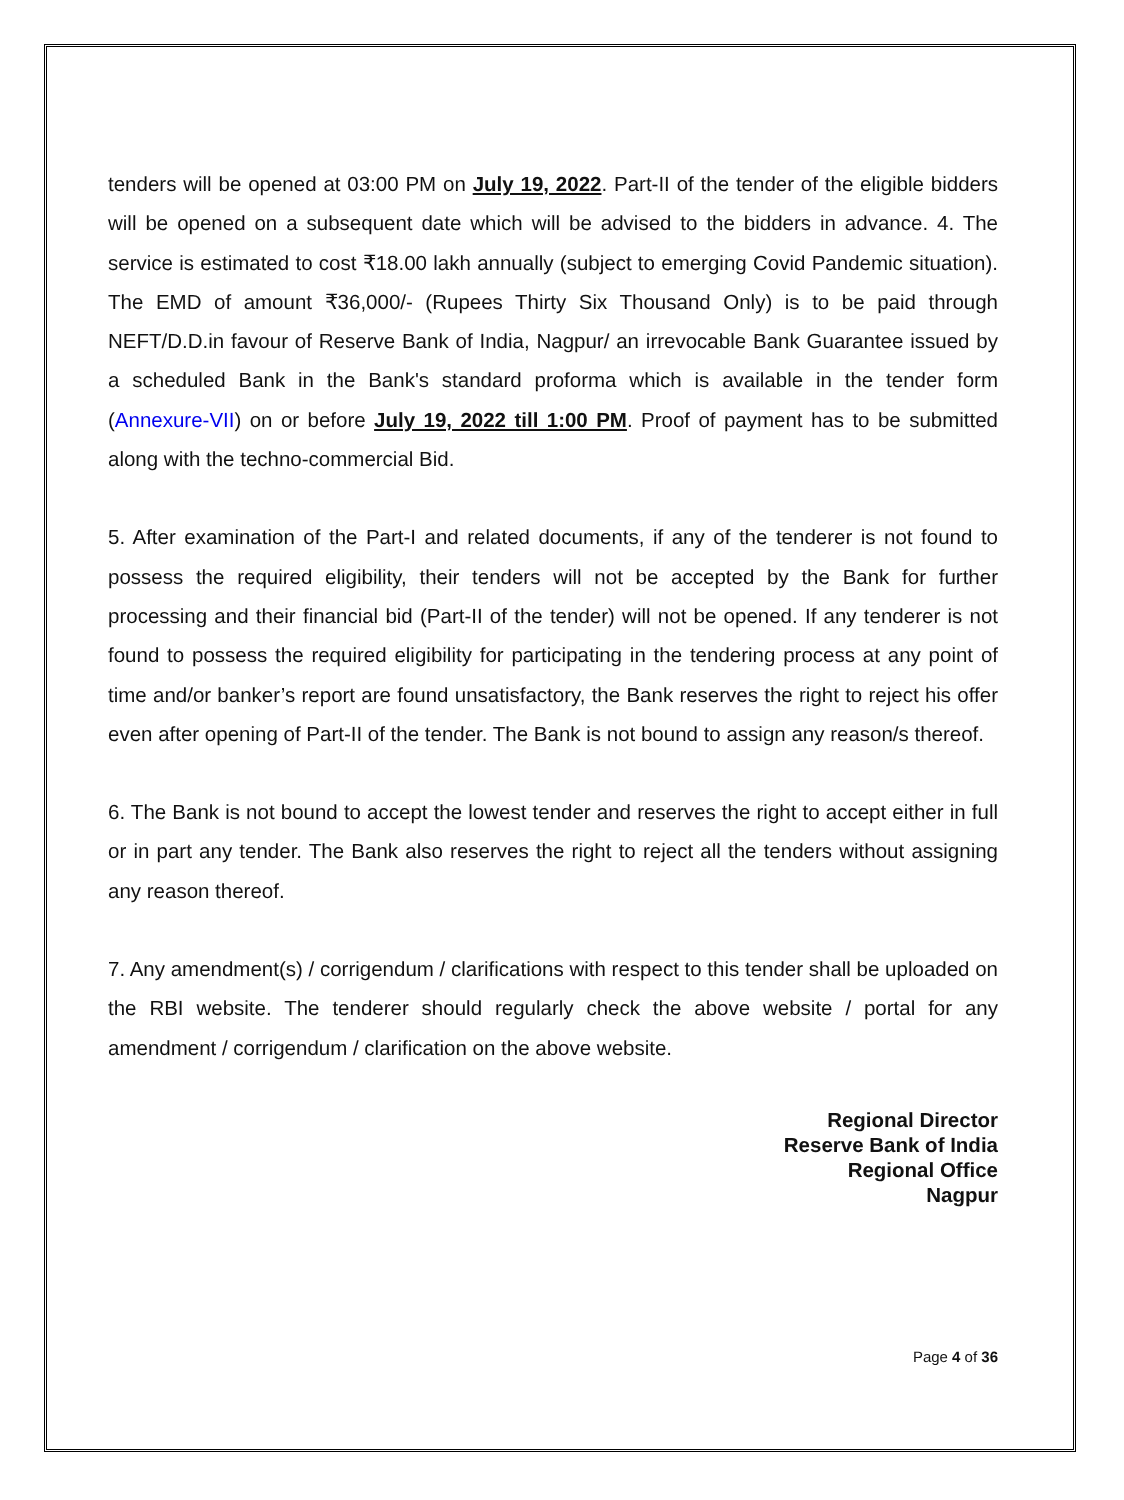tenders will be opened at 03:00 PM on July 19, 2022. Part-II of the tender of the eligible bidders will be opened on a subsequent date which will be advised to the bidders in advance. 4. The service is estimated to cost ₹18.00 lakh annually (subject to emerging Covid Pandemic situation). The EMD of amount ₹36,000/- (Rupees Thirty Six Thousand Only) is to be paid through NEFT/D.D.in favour of Reserve Bank of India, Nagpur/ an irrevocable Bank Guarantee issued by a scheduled Bank in the Bank's standard proforma which is available in the tender form (Annexure-VII) on or before July 19, 2022 till 1:00 PM. Proof of payment has to be submitted along with the techno-commercial Bid.
5. After examination of the Part-I and related documents, if any of the tenderer is not found to possess the required eligibility, their tenders will not be accepted by the Bank for further processing and their financial bid (Part-II of the tender) will not be opened. If any tenderer is not found to possess the required eligibility for participating in the tendering process at any point of time and/or banker’s report are found unsatisfactory, the Bank reserves the right to reject his offer even after opening of Part-II of the tender. The Bank is not bound to assign any reason/s thereof.
6. The Bank is not bound to accept the lowest tender and reserves the right to accept either in full or in part any tender. The Bank also reserves the right to reject all the tenders without assigning any reason thereof.
7. Any amendment(s) / corrigendum / clarifications with respect to this tender shall be uploaded on the RBI website. The tenderer should regularly check the above website / portal for any amendment / corrigendum / clarification on the above website.
Regional Director
Reserve Bank of India
Regional Office
Nagpur
Page 4 of 36